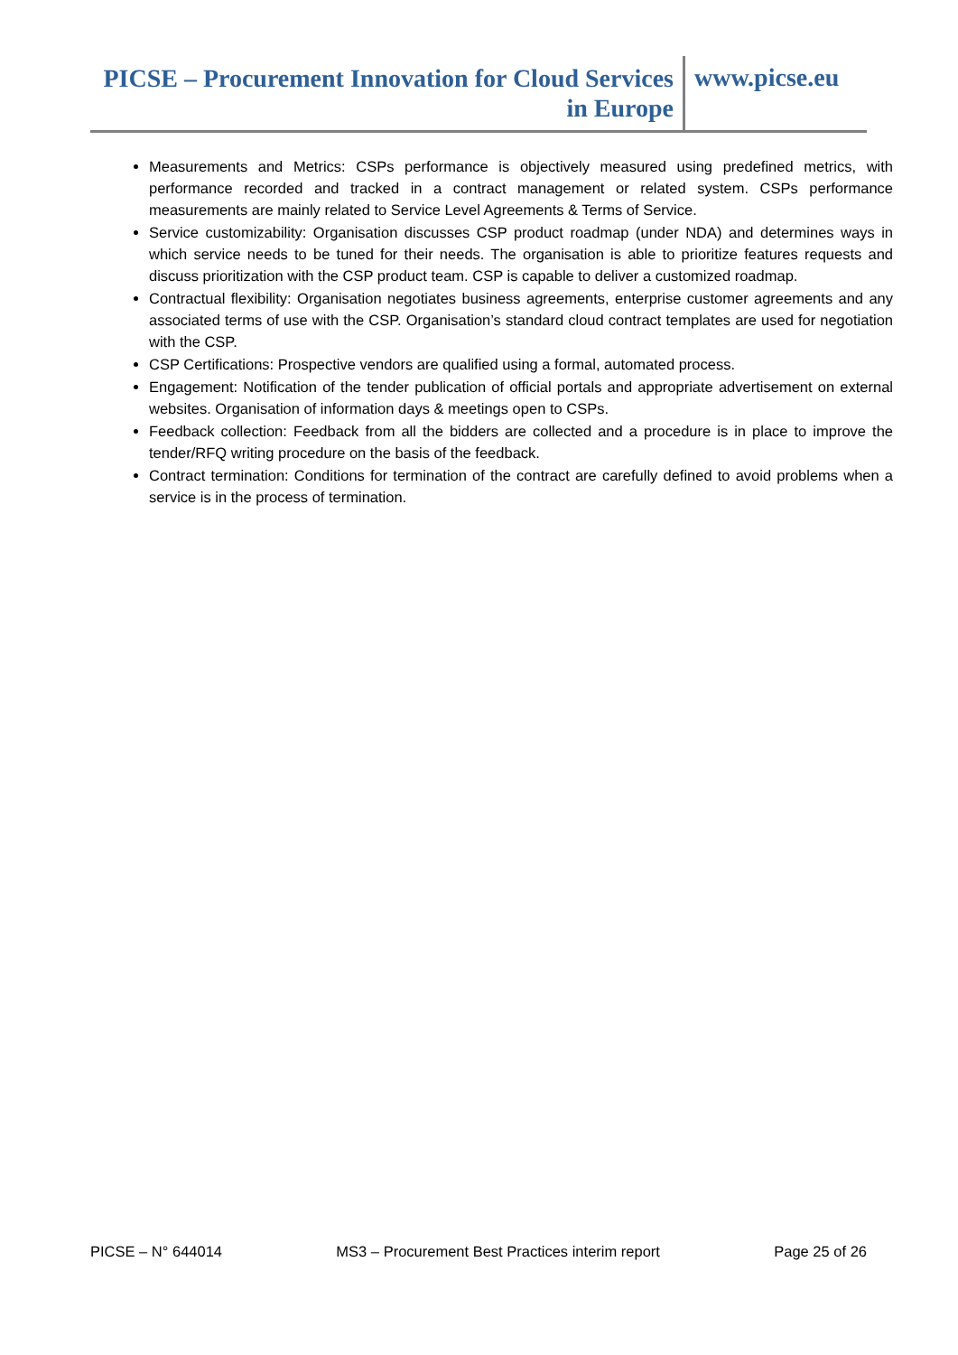PICSE – Procurement Innovation for Cloud Services in Europe
www.picse.eu
Measurements and Metrics: CSPs performance is objectively measured using predefined metrics, with performance recorded and tracked in a contract management or related system. CSPs performance measurements are mainly related to Service Level Agreements & Terms of Service.
Service customizability: Organisation discusses CSP product roadmap (under NDA) and determines ways in which service needs to be tuned for their needs. The organisation is able to prioritize features requests and discuss prioritization with the CSP product team. CSP is capable to deliver a customized roadmap.
Contractual flexibility: Organisation negotiates business agreements, enterprise customer agreements and any associated terms of use with the CSP. Organisation’s standard cloud contract templates are used for negotiation with the CSP.
CSP Certifications: Prospective vendors are qualified using a formal, automated process.
Engagement: Notification of the tender publication of official portals and appropriate advertisement on external websites. Organisation of information days & meetings open to CSPs.
Feedback collection: Feedback from all the bidders are collected and a procedure is in place to improve the tender/RFQ writing procedure on the basis of the feedback.
Contract termination: Conditions for termination of the contract are carefully defined to avoid problems when a service is in the process of termination.
PICSE – N° 644014 MS3 – Procurement Best Practices interim report Page 25 of 26